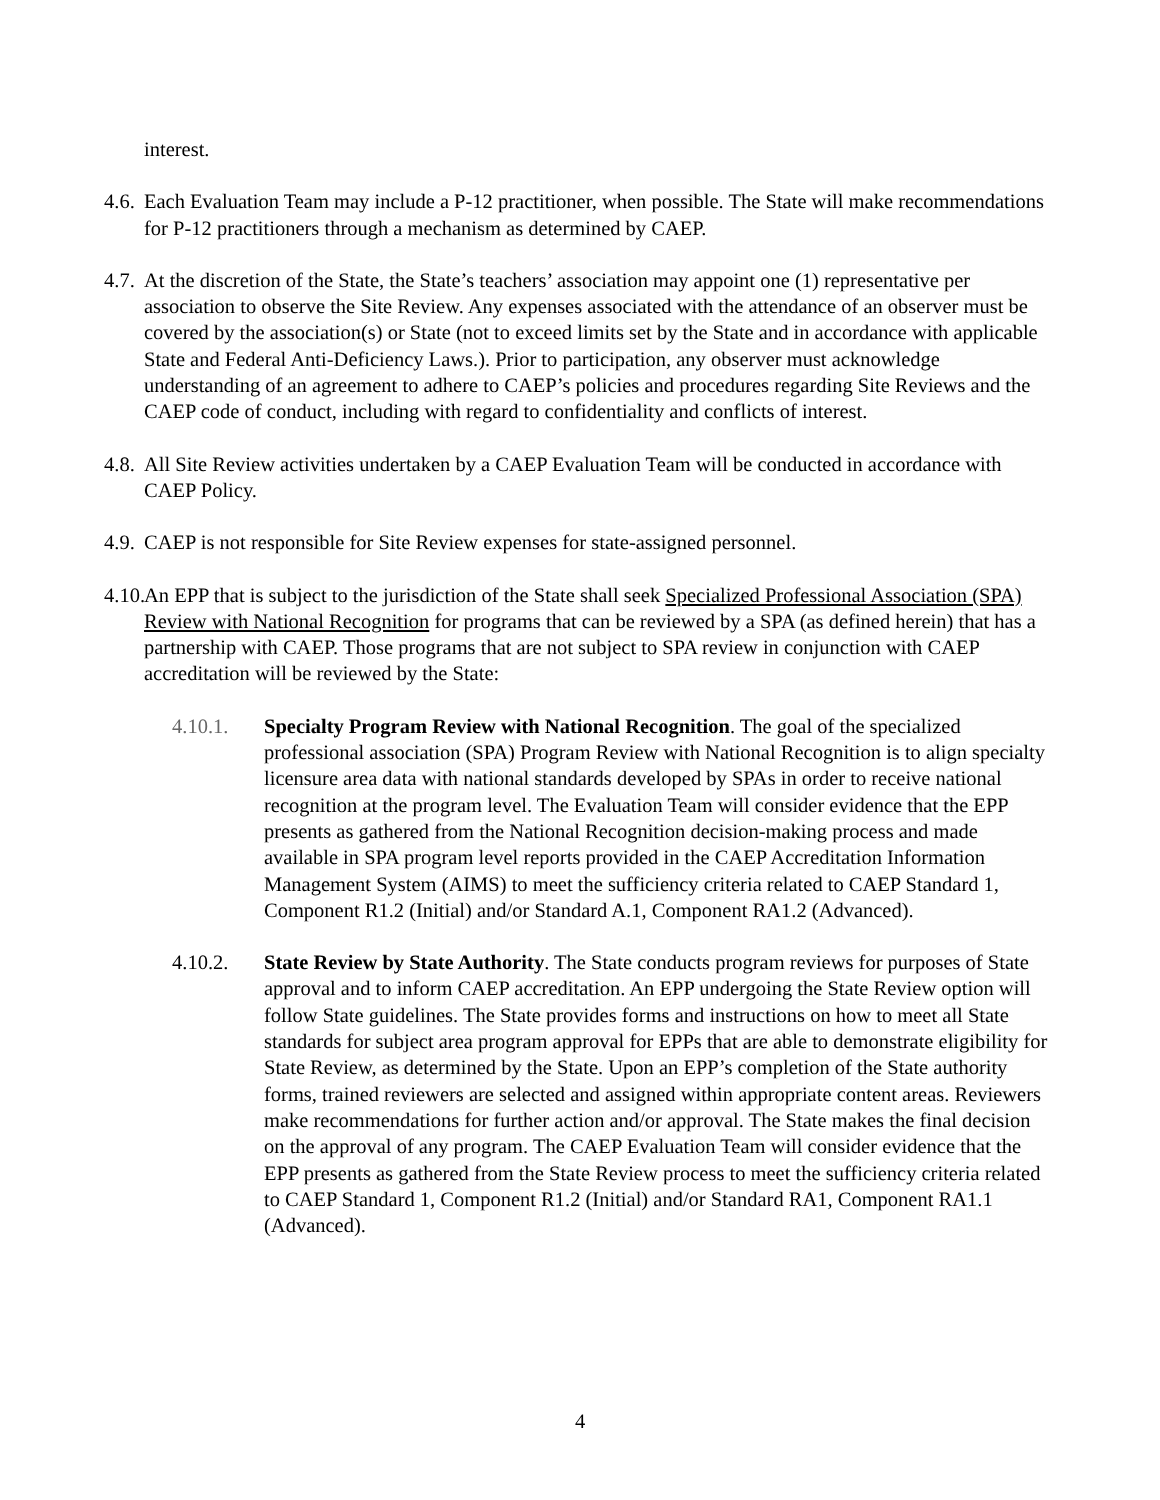interest.
4.6.
Each Evaluation Team may include a P-12 practitioner, when possible. The State will make recommendations for P-12 practitioners through a mechanism as determined by CAEP.
4.7.
At the discretion of the State, the State’s teachers’ association may appoint one (1) representative per association to observe the Site Review. Any expenses associated with the attendance of an observer must be covered by the association(s) or State (not to exceed limits set by the State and in accordance with applicable State and Federal Anti-Deficiency Laws.). Prior to participation, any observer must acknowledge understanding of an agreement to adhere to CAEP’s policies and procedures regarding Site Reviews and the CAEP code of conduct, including with regard to confidentiality and conflicts of interest.
4.8.
All Site Review activities undertaken by a CAEP Evaluation Team will be conducted in accordance with CAEP Policy.
4.9.
CAEP is not responsible for Site Review expenses for state-assigned personnel.
4.10.
An EPP that is subject to the jurisdiction of the State shall seek Specialized Professional Association (SPA) Review with National Recognition for programs that can be reviewed by a SPA (as defined herein) that has a partnership with CAEP. Those programs that are not subject to SPA review in conjunction with CAEP accreditation will be reviewed by the State:
4.10.1. Specialty Program Review with National Recognition. The goal of the specialized professional association (SPA) Program Review with National Recognition is to align specialty licensure area data with national standards developed by SPAs in order to receive national recognition at the program level. The Evaluation Team will consider evidence that the EPP presents as gathered from the National Recognition decision-making process and made available in SPA program level reports provided in the CAEP Accreditation Information Management System (AIMS) to meet the sufficiency criteria related to CAEP Standard 1, Component R1.2 (Initial) and/or Standard A.1, Component RA1.2 (Advanced).
4.10.2. State Review by State Authority. The State conducts program reviews for purposes of State approval and to inform CAEP accreditation. An EPP undergoing the State Review option will follow State guidelines. The State provides forms and instructions on how to meet all State standards for subject area program approval for EPPs that are able to demonstrate eligibility for State Review, as determined by the State. Upon an EPP’s completion of the State authority forms, trained reviewers are selected and assigned within appropriate content areas. Reviewers make recommendations for further action and/or approval. The State makes the final decision on the approval of any program. The CAEP Evaluation Team will consider evidence that the EPP presents as gathered from the State Review process to meet the sufficiency criteria related to CAEP Standard 1, Component R1.2 (Initial) and/or Standard RA1, Component RA1.1 (Advanced).
4